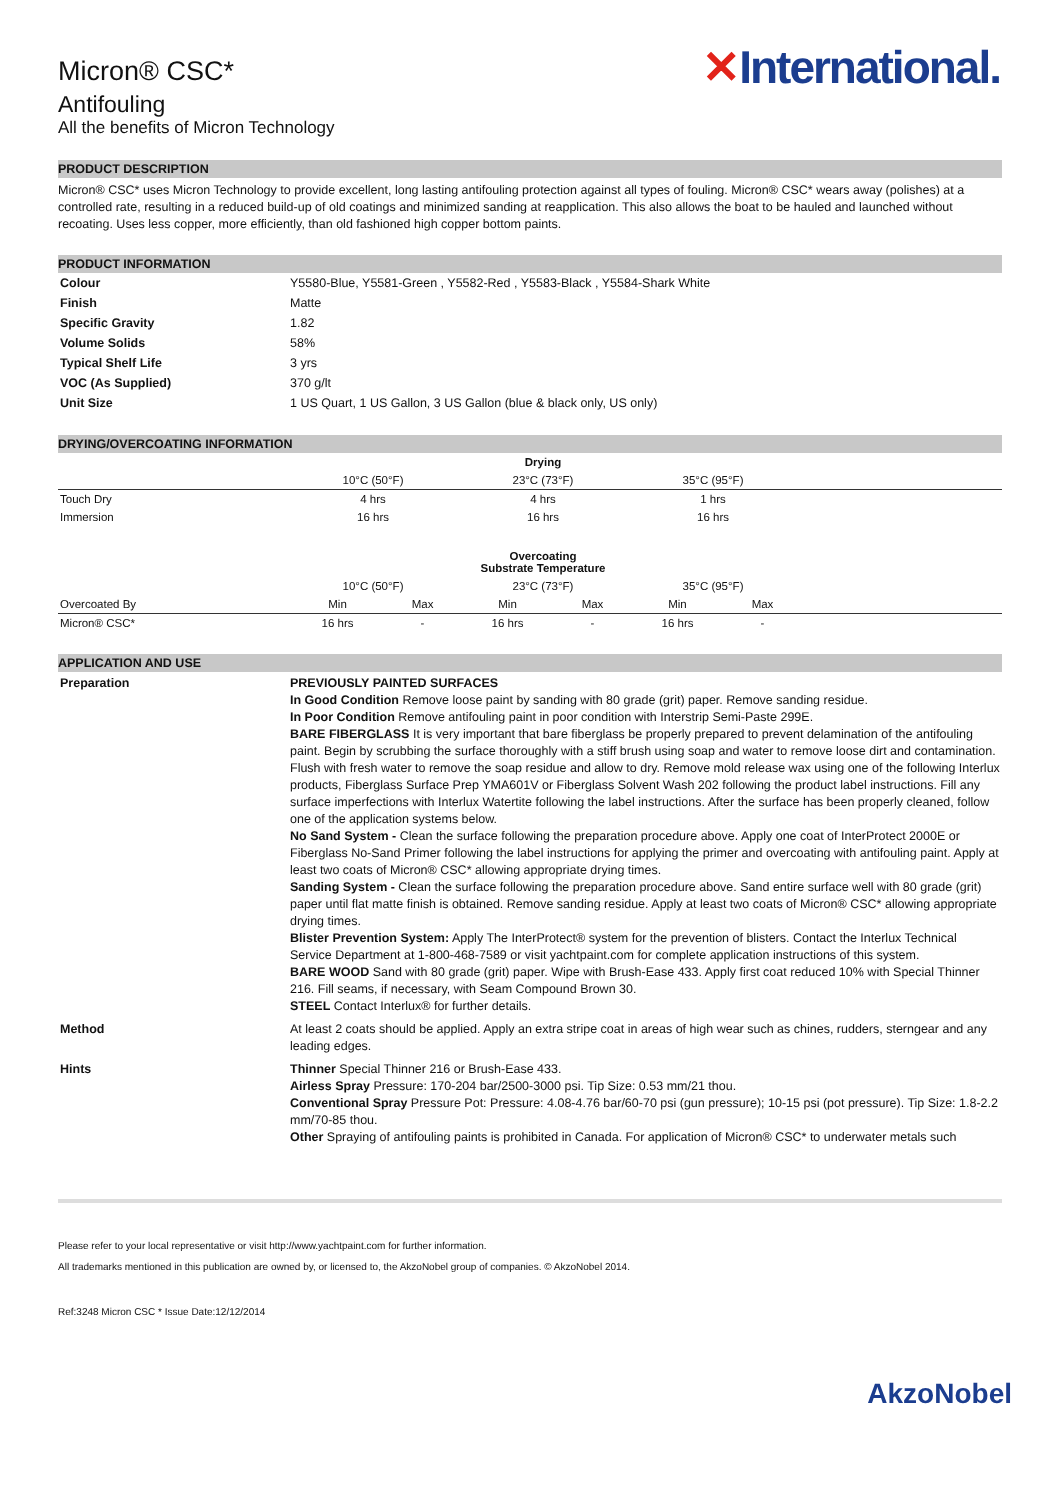✕International.
Micron® CSC*
Antifouling
All the benefits of Micron Technology
PRODUCT DESCRIPTION
Micron® CSC* uses Micron Technology to provide excellent, long lasting antifouling protection against all types of fouling. Micron® CSC* wears away (polishes) at a controlled rate, resulting in a reduced build-up of old coatings and minimized sanding at reapplication. This also allows the boat to be hauled and launched without recoating. Uses less copper, more efficiently, than old fashioned high copper bottom paints.
PRODUCT INFORMATION
| Colour | Y5580-Blue, Y5581-Green , Y5582-Red , Y5583-Black , Y5584-Shark White |
| Finish | Matte |
| Specific Gravity | 1.82 |
| Volume Solids | 58% |
| Typical Shelf Life | 3 yrs |
| VOC (As Supplied) | 370 g/lt |
| Unit Size | 1 US Quart, 1 US Gallon, 3 US Gallon (blue & black only, US only) |
DRYING/OVERCOATING INFORMATION
| | Drying | | | | | | |
| | 10°C (50°F) | | 23°C (73°F) | | 35°C (95°F) | | |
| Touch Dry | 4 hrs | | 4 hrs | | 1 hrs | | |
| Immersion | 16 hrs | | 16 hrs | | 16 hrs | | |
| | Overcoating Substrate Temperature | | | | | | |
| | 10°C (50°F) | | 23°C (73°F) | | 35°C (95°F) | | |
| Overcoated By | Min | Max | Min | Max | Min | Max | |
| Micron® CSC* | 16 hrs | - | 16 hrs | - | 16 hrs | - | |
APPLICATION AND USE
| Preparation | PREVIOUSLY PAINTED SURFACES In Good Condition Remove loose paint by sanding with 80 grade (grit) paper. Remove sanding residue. In Poor Condition Remove antifouling paint in poor condition with Interstrip Semi-Paste 299E. BARE FIBERGLASS It is very important that bare fiberglass be properly prepared to prevent delamination of the antifouling paint. Begin by scrubbing the surface thoroughly with a stiff brush using soap and water to remove loose dirt and contamination. Flush with fresh water to remove the soap residue and allow to dry. Remove mold release wax using one of the following Interlux products, Fiberglass Surface Prep YMA601V or Fiberglass Solvent Wash 202 following the product label instructions. Fill any surface imperfections with Interlux Watertite following the label instructions. After the surface has been properly cleaned, follow one of the application systems below. No Sand System - Clean the surface following the preparation procedure above. Apply one coat of InterProtect 2000E or Fiberglass No-Sand Primer following the label instructions for applying the primer and overcoating with antifouling paint. Apply at least two coats of Micron® CSC* allowing appropriate drying times. Sanding System - Clean the surface following the preparation procedure above. Sand entire surface well with 80 grade (grit) paper until flat matte finish is obtained. Remove sanding residue. Apply at least two coats of Micron® CSC* allowing appropriate drying times. Blister Prevention System: Apply The InterProtect® system for the prevention of blisters. Contact the Interlux Technical Service Department at 1-800-468-7589 or visit yachtpaint.com for complete application instructions of this system. BARE WOOD Sand with 80 grade (grit) paper. Wipe with Brush-Ease 433. Apply first coat reduced 10% with Special Thinner 216. Fill seams, if necessary, with Seam Compound Brown 30. STEEL Contact Interlux® for further details. |
| Method | At least 2 coats should be applied. Apply an extra stripe coat in areas of high wear such as chines, rudders, sterngear and any leading edges. |
| Hints | Thinner Special Thinner 216 or Brush-Ease 433. Airless Spray Pressure: 170-204 bar/2500-3000 psi. Tip Size: 0.53 mm/21 thou. Conventional Spray Pressure Pot: Pressure: 4.08-4.76 bar/60-70 psi (gun pressure); 10-15 psi (pot pressure). Tip Size: 1.8-2.2 mm/70-85 thou. Other Spraying of antifouling paints is prohibited in Canada. For application of Micron® CSC* to underwater metals such |
Please refer to your local representative or visit http://www.yachtpaint.com for further information.
All trademarks mentioned in this publication are owned by, or licensed to, the AkzoNobel group of companies. © AkzoNobel 2014.
Ref:3248 Micron CSC * Issue Date:12/12/2014
AkzoNobel